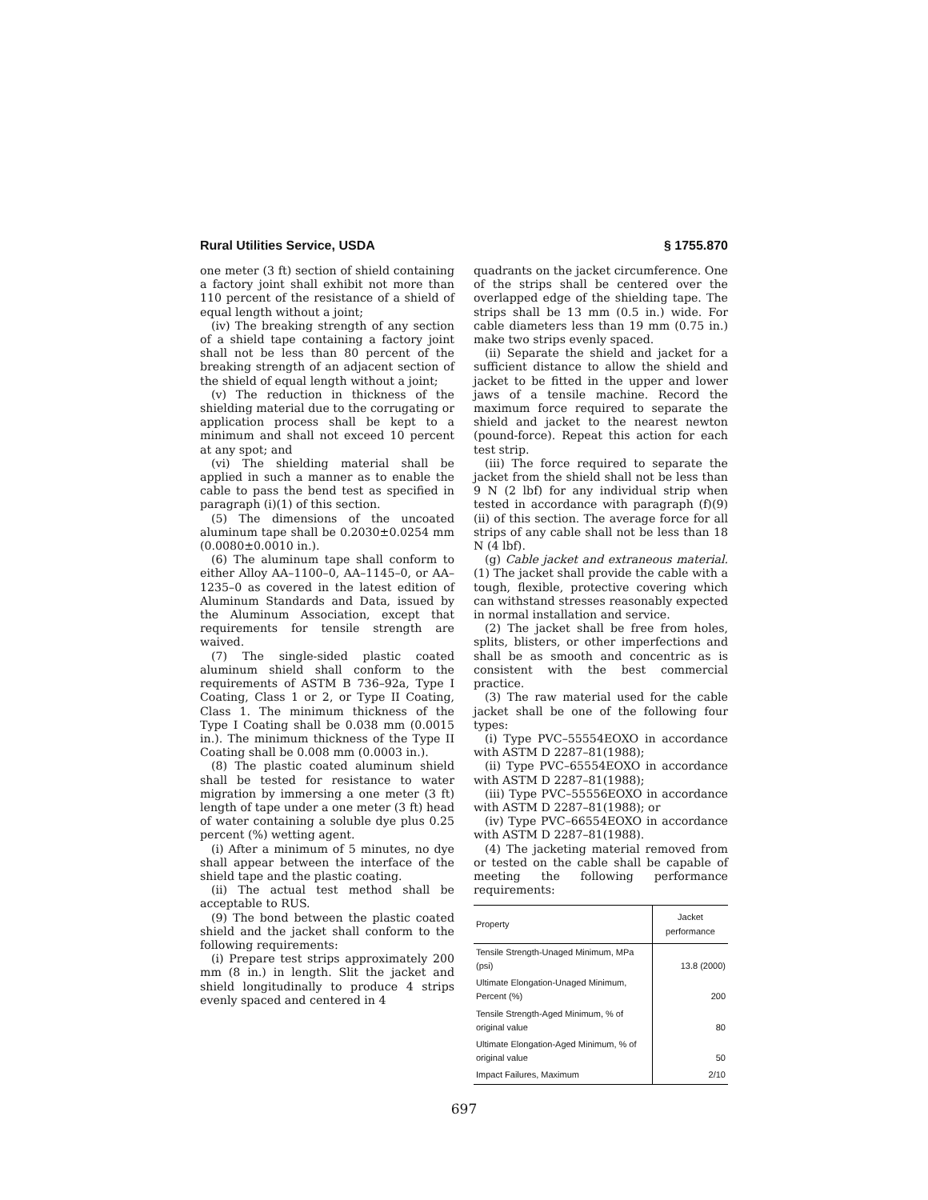Rural Utilities Service, USDA § 1755.870
one meter (3 ft) section of shield containing a factory joint shall exhibit not more than 110 percent of the resistance of a shield of equal length without a joint;
(iv) The breaking strength of any section of a shield tape containing a factory joint shall not be less than 80 percent of the breaking strength of an adjacent section of the shield of equal length without a joint;
(v) The reduction in thickness of the shielding material due to the corrugating or application process shall be kept to a minimum and shall not exceed 10 percent at any spot; and
(vi) The shielding material shall be applied in such a manner as to enable the cable to pass the bend test as specified in paragraph (i)(1) of this section.
(5) The dimensions of the uncoated aluminum tape shall be 0.2030±0.0254 mm (0.0080±0.0010 in.).
(6) The aluminum tape shall conform to either Alloy AA–1100–0, AA–1145–0, or AA–1235–0 as covered in the latest edition of Aluminum Standards and Data, issued by the Aluminum Association, except that requirements for tensile strength are waived.
(7) The single-sided plastic coated aluminum shield shall conform to the requirements of ASTM B 736–92a, Type I Coating, Class 1 or 2, or Type II Coating, Class 1. The minimum thickness of the Type I Coating shall be 0.038 mm (0.0015 in.). The minimum thickness of the Type II Coating shall be 0.008 mm (0.0003 in.).
(8) The plastic coated aluminum shield shall be tested for resistance to water migration by immersing a one meter (3 ft) length of tape under a one meter (3 ft) head of water containing a soluble dye plus 0.25 percent (%) wetting agent.
(i) After a minimum of 5 minutes, no dye shall appear between the interface of the shield tape and the plastic coating.
(ii) The actual test method shall be acceptable to RUS.
(9) The bond between the plastic coated shield and the jacket shall conform to the following requirements:
(i) Prepare test strips approximately 200 mm (8 in.) in length. Slit the jacket and shield longitudinally to produce 4 strips evenly spaced and centered in 4
quadrants on the jacket circumference. One of the strips shall be centered over the overlapped edge of the shielding tape. The strips shall be 13 mm (0.5 in.) wide. For cable diameters less than 19 mm (0.75 in.) make two strips evenly spaced.
(ii) Separate the shield and jacket for a sufficient distance to allow the shield and jacket to be fitted in the upper and lower jaws of a tensile machine. Record the maximum force required to separate the shield and jacket to the nearest newton (pound-force). Repeat this action for each test strip.
(iii) The force required to separate the jacket from the shield shall not be less than 9 N (2 lbf) for any individual strip when tested in accordance with paragraph (f)(9)(ii) of this section. The average force for all strips of any cable shall not be less than 18 N (4 lbf).
(g) Cable jacket and extraneous material. (1) The jacket shall provide the cable with a tough, flexible, protective covering which can withstand stresses reasonably expected in normal installation and service.
(2) The jacket shall be free from holes, splits, blisters, or other imperfections and shall be as smooth and concentric as is consistent with the best commercial practice.
(3) The raw material used for the cable jacket shall be one of the following four types:
(i) Type PVC–55554EOXO in accordance with ASTM D 2287–81(1988);
(ii) Type PVC–65554EOXO in accordance with ASTM D 2287–81(1988);
(iii) Type PVC–55556EOXO in accordance with ASTM D 2287–81(1988); or
(iv) Type PVC–66554EOXO in accordance with ASTM D 2287–81(1988).
(4) The jacketing material removed from or tested on the cable shall be capable of meeting the following performance requirements:
| Property | Jacket performance |
| --- | --- |
| Tensile Strength-Unaged Minimum, MPa (psi) | 13.8 (2000) |
| Ultimate Elongation-Unaged Minimum, Percent (%) | 200 |
| Tensile Strength-Aged Minimum, % of original value | 80 |
| Ultimate Elongation-Aged Minimum, % of original value | 50 |
| Impact Failures, Maximum | 2/10 |
697